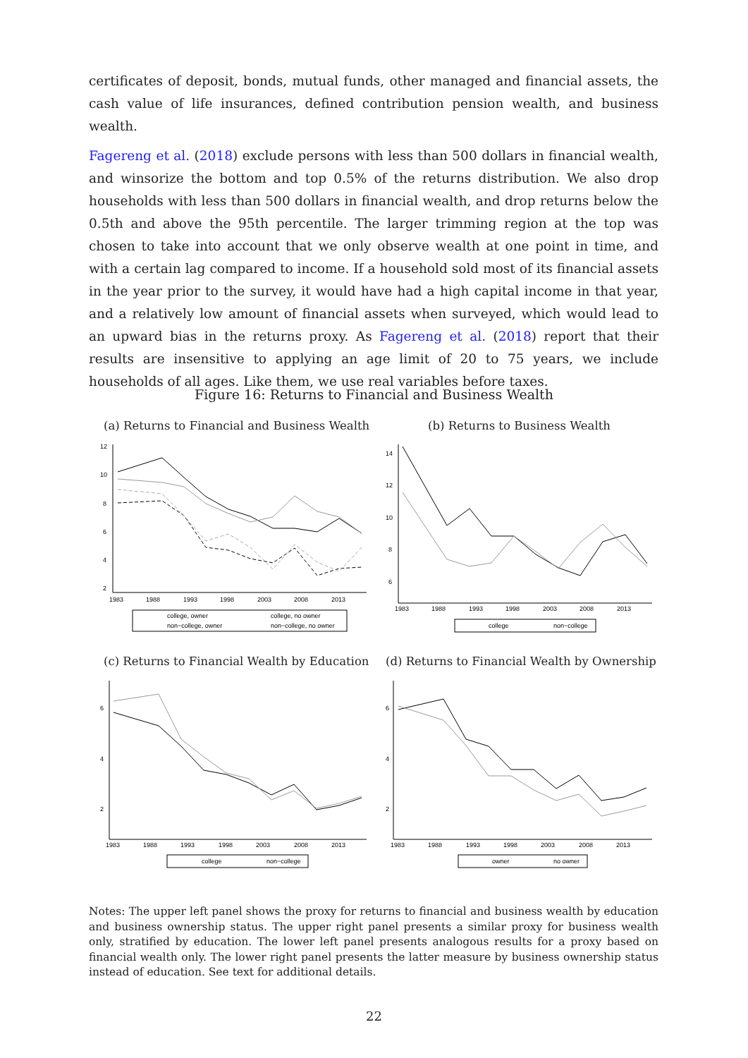certificates of deposit, bonds, mutual funds, other managed and financial assets, the cash value of life insurances, defined contribution pension wealth, and business wealth.
Fagereng et al. (2018) exclude persons with less than 500 dollars in financial wealth, and winsorize the bottom and top 0.5% of the returns distribution. We also drop households with less than 500 dollars in financial wealth, and drop returns below the 0.5th and above the 95th percentile. The larger trimming region at the top was chosen to take into account that we only observe wealth at one point in time, and with a certain lag compared to income. If a household sold most of its financial assets in the year prior to the survey, it would have had a high capital income in that year, and a relatively low amount of financial assets when surveyed, which would lead to an upward bias in the returns proxy. As Fagereng et al. (2018) report that their results are insensitive to applying an age limit of 20 to 75 years, we include households of all ages. Like them, we use real variables before taxes.
Figure 16: Returns to Financial and Business Wealth
(a) Returns to Financial and Business Wealth
(b) Returns to Business Wealth
(c) Returns to Financial Wealth by Education
(d) Returns to Financial Wealth by Ownership
12
10
8
6
4
2
1983
1988
1993
1998
2003
2008
2013
college, owner
college, no owner
non−college, owner
non−college, no owner
14
12
10
8
6
1983
1988
1993
1998
2003
2008
2013
college
non−college
6
4
2
1983
1988
1993
1998
2003
2008
2013
college
non−college
6
4
2
1983
1988
1993
1998
2003
2008
2013
owner
no owner
Notes: The upper left panel shows the proxy for returns to financial and business wealth by education and business ownership status. The upper right panel presents a similar proxy for business wealth only, stratified by education. The lower left panel presents analogous results for a proxy based on financial wealth only. The lower right panel presents the latter measure by business ownership status instead of education. See text for additional details.
22